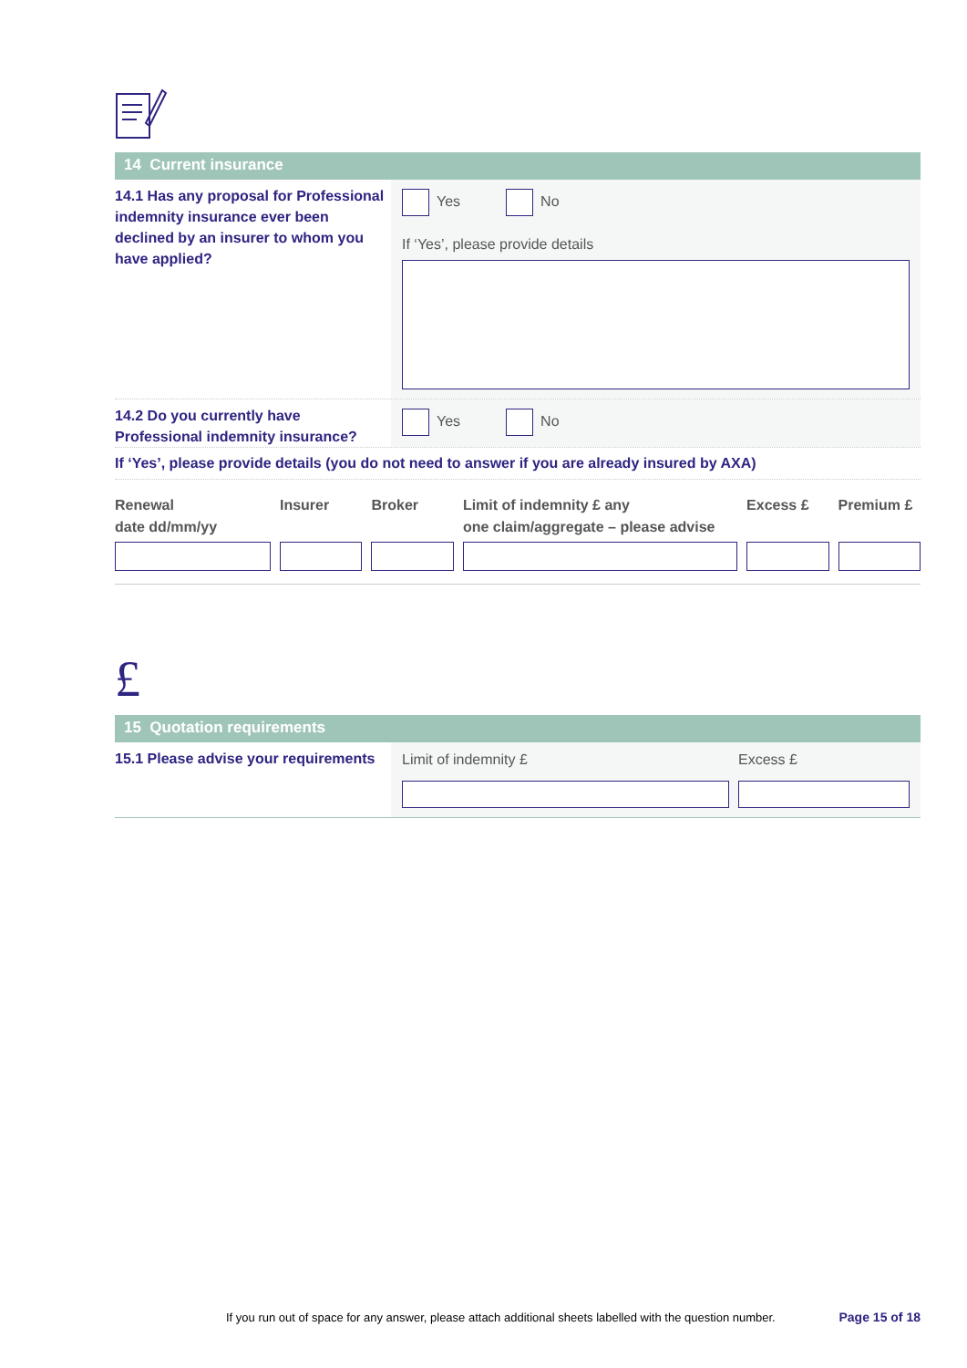14 Current insurance
14.1 Has any proposal for Professional indemnity insurance ever been declined by an insurer to whom you have applied?
Yes No
If ‘Yes’, please provide details
14.2 Do you currently have Professional indemnity insurance?
Yes No
If ‘Yes’, please provide details (you do not need to answer if you are already insured by AXA)
Renewal
date dd/mm/yy
Insurer
Broker
Limit of indemnity £ any
one claim/aggregate – please advise
Excess £
Premium £
£
15 Quotation requirements
15.1 Please advise your requirements
Limit of indemnity £ Excess £
If you run out of space for any answer, please attach additional sheets labelled with the question number. Page 15 of 18